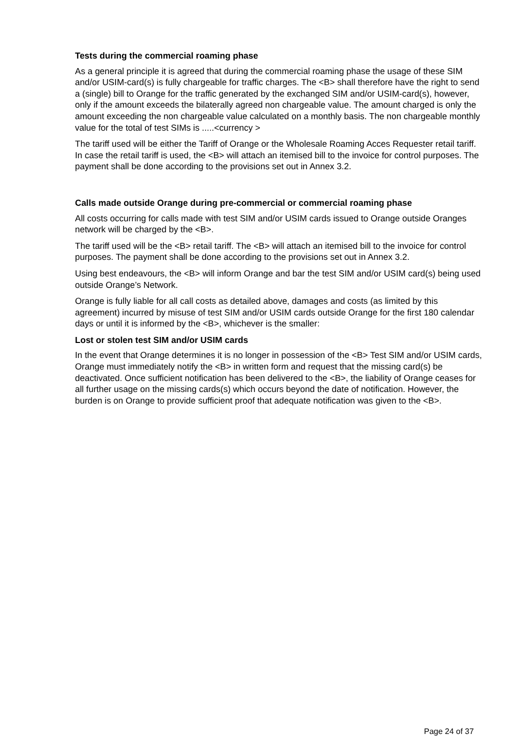Tests during the commercial roaming phase
As a general principle it is agreed that during the commercial roaming phase the usage of these SIM and/or USIM-card(s) is fully chargeable for traffic charges. The <B> shall therefore have the right to send a (single) bill to Orange for the traffic generated by the exchanged SIM and/or USIM-card(s), however, only if the amount exceeds the bilaterally agreed non chargeable value. The amount charged is only the amount exceeding the non chargeable value calculated on a monthly basis. The non chargeable monthly value for the total of test SIMs is .....<currency >
The tariff used will be either the Tariff of Orange or the Wholesale Roaming Acces Requester retail tariff. In case the retail tariff is used, the <B> will attach an itemised bill to the invoice for control purposes. The payment shall be done according to the provisions set out in Annex 3.2.
Calls made outside Orange during pre-commercial or commercial roaming phase
All costs occurring for calls made with test SIM and/or USIM cards issued to Orange outside Oranges network will be charged by the <B>.
The tariff used will be the <B> retail tariff. The <B> will attach an itemised bill to the invoice for control purposes. The payment shall be done according to the provisions set out in Annex 3.2.
Using best endeavours, the <B> will inform Orange and bar the test SIM and/or USIM card(s) being used outside Orange’s Network.
Orange is fully liable for all call costs as detailed above, damages and costs (as limited by this agreement) incurred by misuse of test SIM and/or USIM cards outside Orange for the first 180 calendar days or until it is informed by the <B>, whichever is the smaller:
Lost or stolen test SIM and/or USIM cards
In the event that Orange determines it is no longer in possession of the <B> Test SIM and/or USIM cards, Orange must immediately notify the <B> in written form and request that the missing card(s) be deactivated. Once sufficient notification has been delivered to the <B>, the liability of Orange ceases for all further usage on the missing cards(s) which occurs beyond the date of notification. However, the burden is on Orange to provide sufficient proof that adequate notification was given to the <B>.
Page 24 of 37